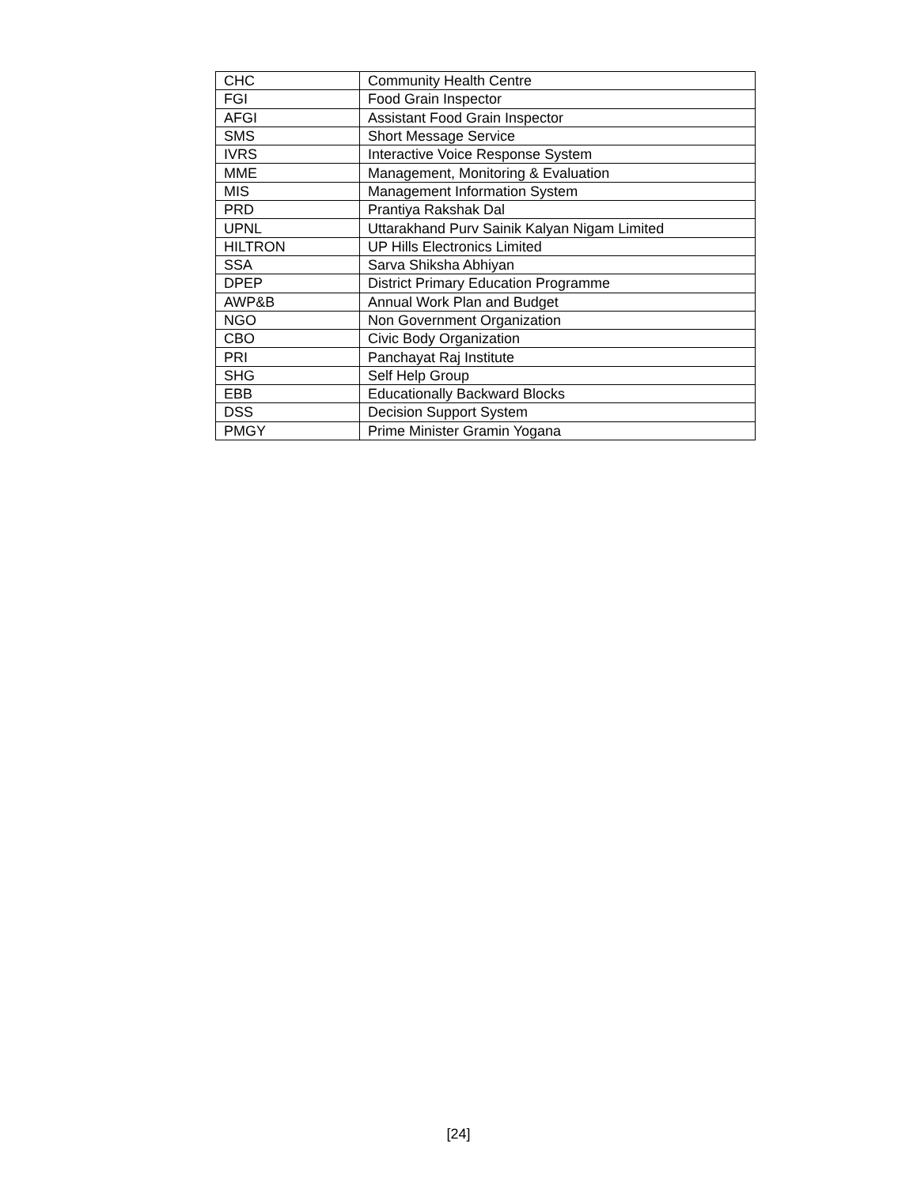| CHC | Community Health Centre |
| FGI | Food Grain Inspector |
| AFGI | Assistant Food Grain Inspector |
| SMS | Short Message Service |
| IVRS | Interactive Voice Response System |
| MME | Management, Monitoring & Evaluation |
| MIS | Management Information System |
| PRD | Prantiya Rakshak Dal |
| UPNL | Uttarakhand Purv Sainik Kalyan Nigam Limited |
| HILTRON | UP Hills Electronics Limited |
| SSA | Sarva Shiksha Abhiyan |
| DPEP | District Primary Education Programme |
| AWP&B | Annual Work Plan and Budget |
| NGO | Non Government Organization |
| CBO | Civic Body Organization |
| PRI | Panchayat Raj Institute |
| SHG | Self Help Group |
| EBB | Educationally Backward Blocks |
| DSS | Decision Support System |
| PMGY | Prime Minister Gramin Yogana |
[24]